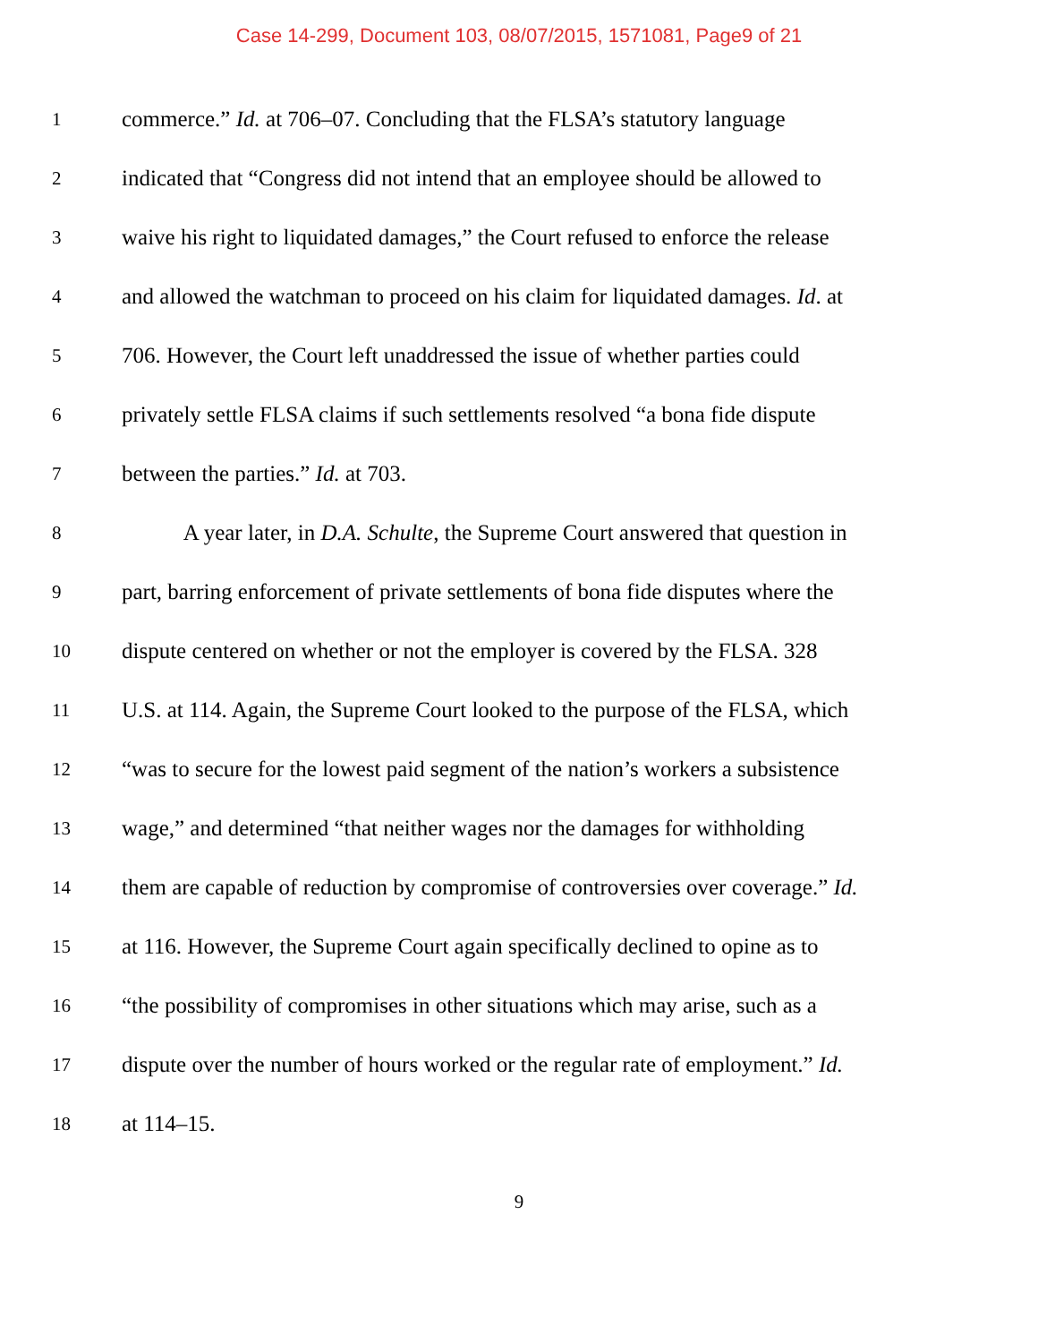Case 14-299, Document 103, 08/07/2015, 1571081, Page9 of 21
1 commerce.” Id. at 706–07. Concluding that the FLSA’s statutory language
2 indicated that “Congress did not intend that an employee should be allowed to
3 waive his right to liquidated damages,” the Court refused to enforce the release
4 and allowed the watchman to proceed on his claim for liquidated damages. Id. at
5 706. However, the Court left unaddressed the issue of whether parties could
6 privately settle FLSA claims if such settlements resolved “a bona fide dispute
7 between the parties.” Id. at 703.
8 A year later, in D.A. Schulte, the Supreme Court answered that question in
9 part, barring enforcement of private settlements of bona fide disputes where the
10 dispute centered on whether or not the employer is covered by the FLSA. 328
11 U.S. at 114. Again, the Supreme Court looked to the purpose of the FLSA, which
12 “was to secure for the lowest paid segment of the nation’s workers a subsistence
13 wage,” and determined “that neither wages nor the damages for withholding
14 them are capable of reduction by compromise of controversies over coverage.” Id.
15 at 116. However, the Supreme Court again specifically declined to opine as to
16 “the possibility of compromises in other situations which may arise, such as a
17 dispute over the number of hours worked or the regular rate of employment.” Id.
18 at 114–15.
9